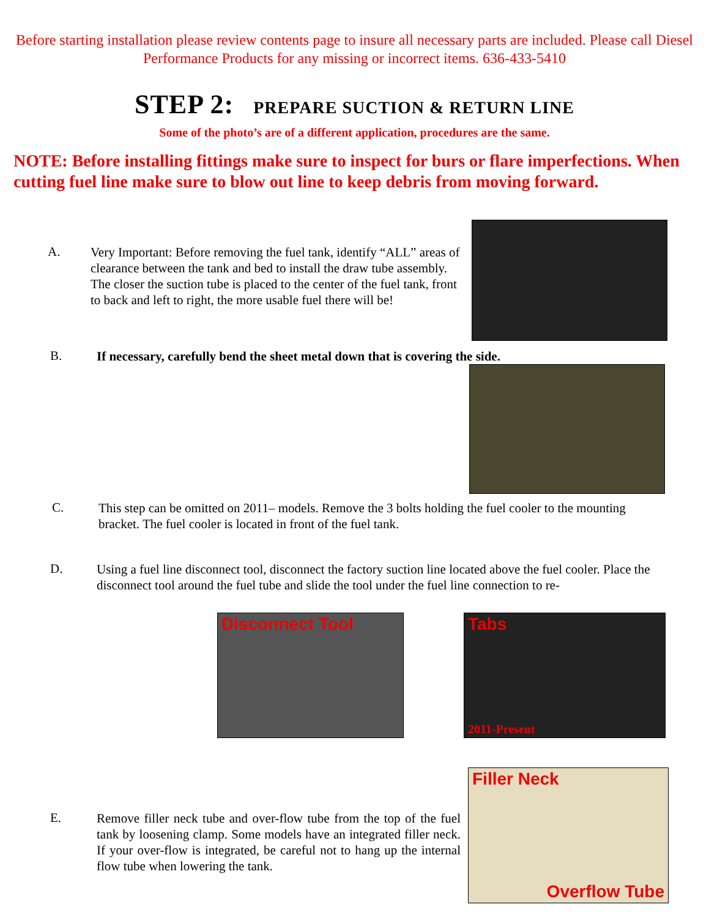Before starting installation please review contents page to insure all necessary parts are included. Please call Diesel Performance Products for any missing or incorrect items. 636-433-5410
STEP 2: PREPARE SUCTION & RETURN LINE
Some of the photo’s are of a different application, procedures are the same.
NOTE: Before installing fittings make sure to inspect for burs or flare imperfections. When cutting fuel line make sure to blow out line to keep debris from moving forward.
A.
Very Important: Before removing the fuel tank, identify “ALL” areas of clearance between the tank and bed to install the draw tube assembly. The closer the suction tube is placed to the center of the fuel tank, front to back and left to right, the more usable fuel there will be!
B.
If necessary, carefully bend the sheet metal down that is covering the side.
C.
This step can be omitted on 2011– models. Remove the 3 bolts holding the fuel cooler to the mounting bracket. The fuel cooler is located in front of the fuel tank.
D.
Using a fuel line disconnect tool, disconnect the factory suction line located above the fuel cooler. Place the disconnect tool around the fuel tube and slide the tool under the fuel line connection to re-
Disconnect Tool Tabs
2011-Present
E.
Remove filler neck tube and over-flow tube from the top of the fuel tank by loosening clamp. Some models have an integrated filler neck. If your over-flow is integrated, be careful not to hang up the internal flow tube when lowering the tank.
Filler Neck
Overflow Tube